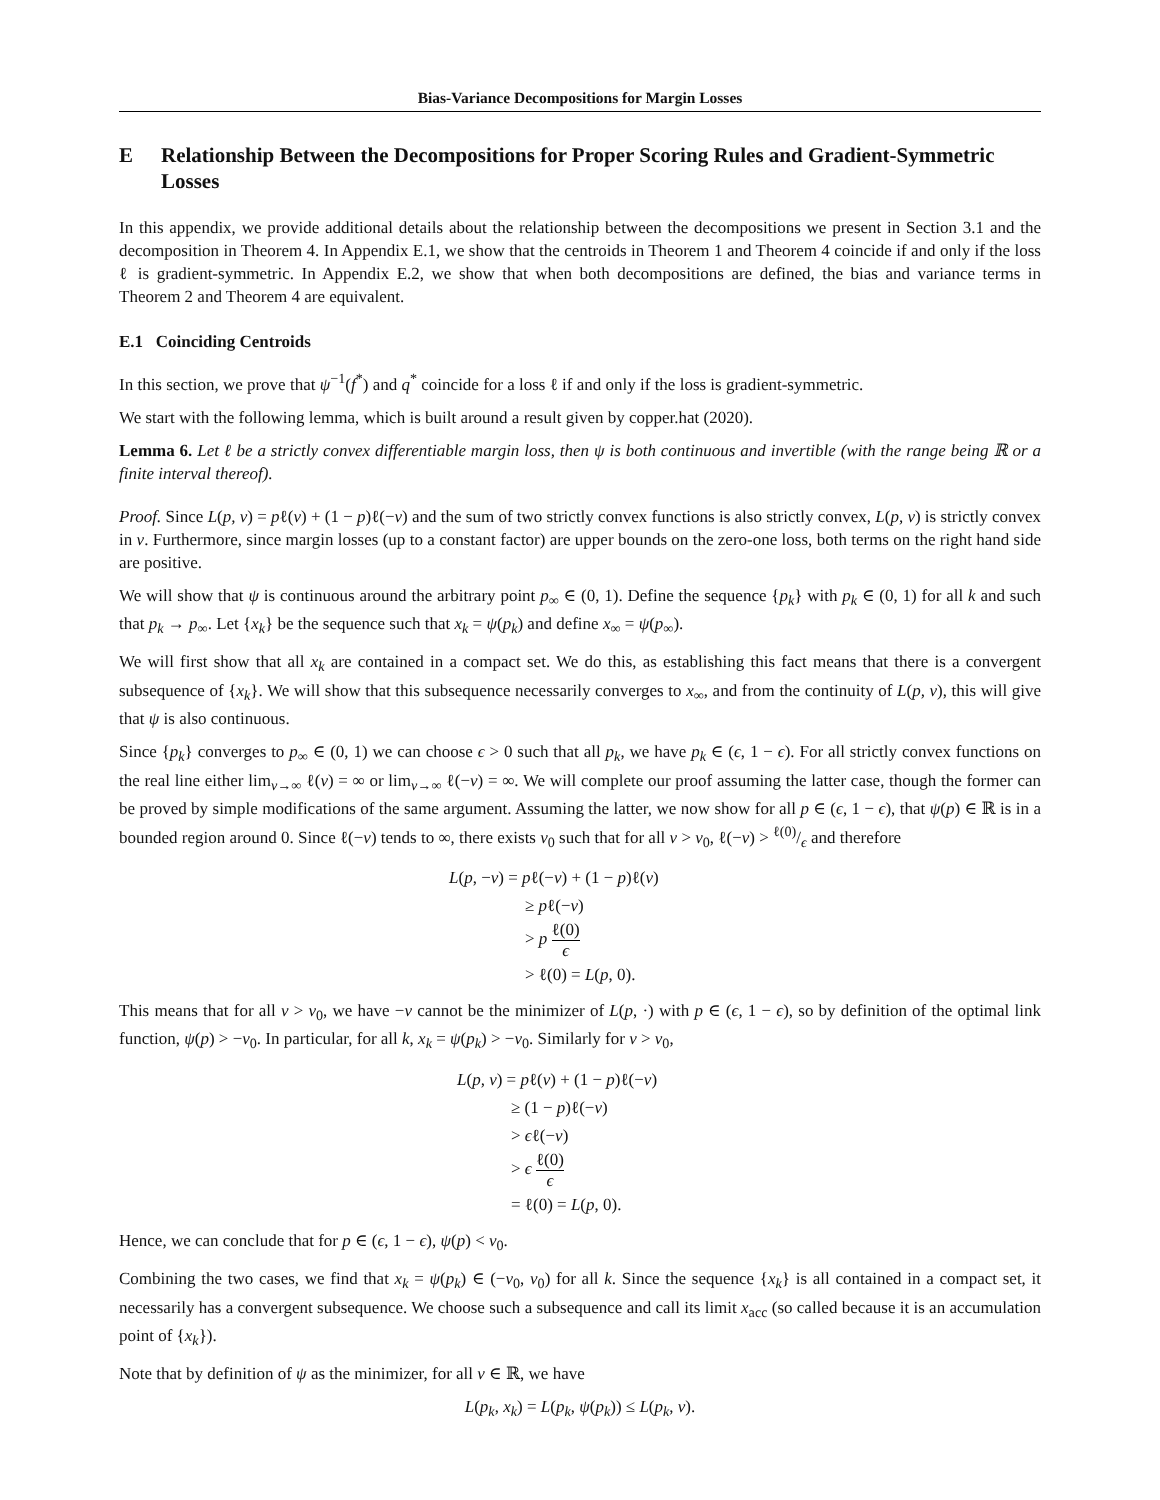Bias-Variance Decompositions for Margin Losses
E Relationship Between the Decompositions for Proper Scoring Rules and Gradient-Symmetric Losses
In this appendix, we provide additional details about the relationship between the decompositions we present in Section 3.1 and the decomposition in Theorem 4. In Appendix E.1, we show that the centroids in Theorem 1 and Theorem 4 coincide if and only if the loss ℓ is gradient-symmetric. In Appendix E.2, we show that when both decompositions are defined, the bias and variance terms in Theorem 2 and Theorem 4 are equivalent.
E.1 Coinciding Centroids
In this section, we prove that ψ<sup>−1</sup>(f<sup>*</sup>) and q<sup>*</sup> coincide for a loss ℓ if and only if the loss is gradient-symmetric.
We start with the following lemma, which is built around a result given by copper.hat (2020).
Lemma 6. Let ℓ be a strictly convex differentiable margin loss, then ψ is both continuous and invertible (with the range being ℝ or a finite interval thereof).
Proof. Since L(p, v) = pℓ(v) + (1 − p)ℓ(−v) and the sum of two strictly convex functions is also strictly convex, L(p, v) is strictly convex in v. Furthermore, since margin losses (up to a constant factor) are upper bounds on the zero-one loss, both terms on the right hand side are positive.
We will show that ψ is continuous around the arbitrary point p<sub>∞</sub> ∈ (0, 1). Define the sequence {p<sub>k</sub>} with p<sub>k</sub> ∈ (0, 1) for all k and such that p<sub>k</sub> → p<sub>∞</sub>. Let {x<sub>k</sub>} be the sequence such that x<sub>k</sub> = ψ(p<sub>k</sub>) and define x<sub>∞</sub> = ψ(p<sub>∞</sub>).
We will first show that all x<sub>k</sub> are contained in a compact set. We do this, as establishing this fact means that there is a convergent subsequence of {x<sub>k</sub>}. We will show that this subsequence necessarily converges to x<sub>∞</sub>, and from the continuity of L(p, v), this will give that ψ is also continuous.
Since {p<sub>k</sub>} converges to p<sub>∞</sub> ∈ (0, 1) we can choose ϵ > 0 such that all p<sub>k</sub>, we have p<sub>k</sub> ∈ (ϵ, 1 − ϵ). For all strictly convex functions on the real line either lim<sub>v→∞</sub> ℓ(v) = ∞ or lim<sub>v→∞</sub> ℓ(−v) = ∞. We will complete our proof assuming the latter case, though the former can be proved by simple modifications of the same argument. Assuming the latter, we now show for all p ∈ (ϵ, 1 − ϵ), that ψ(p) ∈ ℝ is in a bounded region around 0. Since ℓ(−v) tends to ∞, there exists v<sub>0</sub> such that for all v > v<sub>0</sub>, ℓ(−v) > ℓ(0)/ϵ and therefore
L(p, −v) = pℓ(−v) + (1 − p)ℓ(v)
≥ pℓ(−v)
> p ℓ(0) ϵ
> ℓ(0) = L(p, 0).
This means that for all v > v<sub>0</sub>, we have −v cannot be the minimizer of L(p, ·) with p ∈ (ϵ, 1 − ϵ), so by definition of the optimal link function, ψ(p) > −v<sub>0</sub>. In particular, for all k, x<sub>k</sub> = ψ(p<sub>k</sub>) > −v<sub>0</sub>. Similarly for v > v<sub>0</sub>,
L(p, v) = pℓ(v) + (1 − p)ℓ(−v)
≥ (1 − p)ℓ(−v)
> ϵℓ(−v)
> ϵ ℓ(0) ϵ
= ℓ(0) = L(p, 0).
Hence, we can conclude that for p ∈ (ϵ, 1 − ϵ), ψ(p) < v<sub>0</sub>.
Combining the two cases, we find that x<sub>k</sub> = ψ(p<sub>k</sub>) ∈ (−v<sub>0</sub>, v<sub>0</sub>) for all k. Since the sequence {x<sub>k</sub>} is all contained in a compact set, it necessarily has a convergent subsequence. We choose such a subsequence and call its limit x<sub>acc</sub> (so called because it is an accumulation point of {x<sub>k</sub>}).
Note that by definition of ψ as the minimizer, for all v ∈ ℝ, we have
L(p<sub>k</sub>, x<sub>k</sub>) = L(p<sub>k</sub>, ψ(p<sub>k</sub>)) ≤ L(p<sub>k</sub>, v).